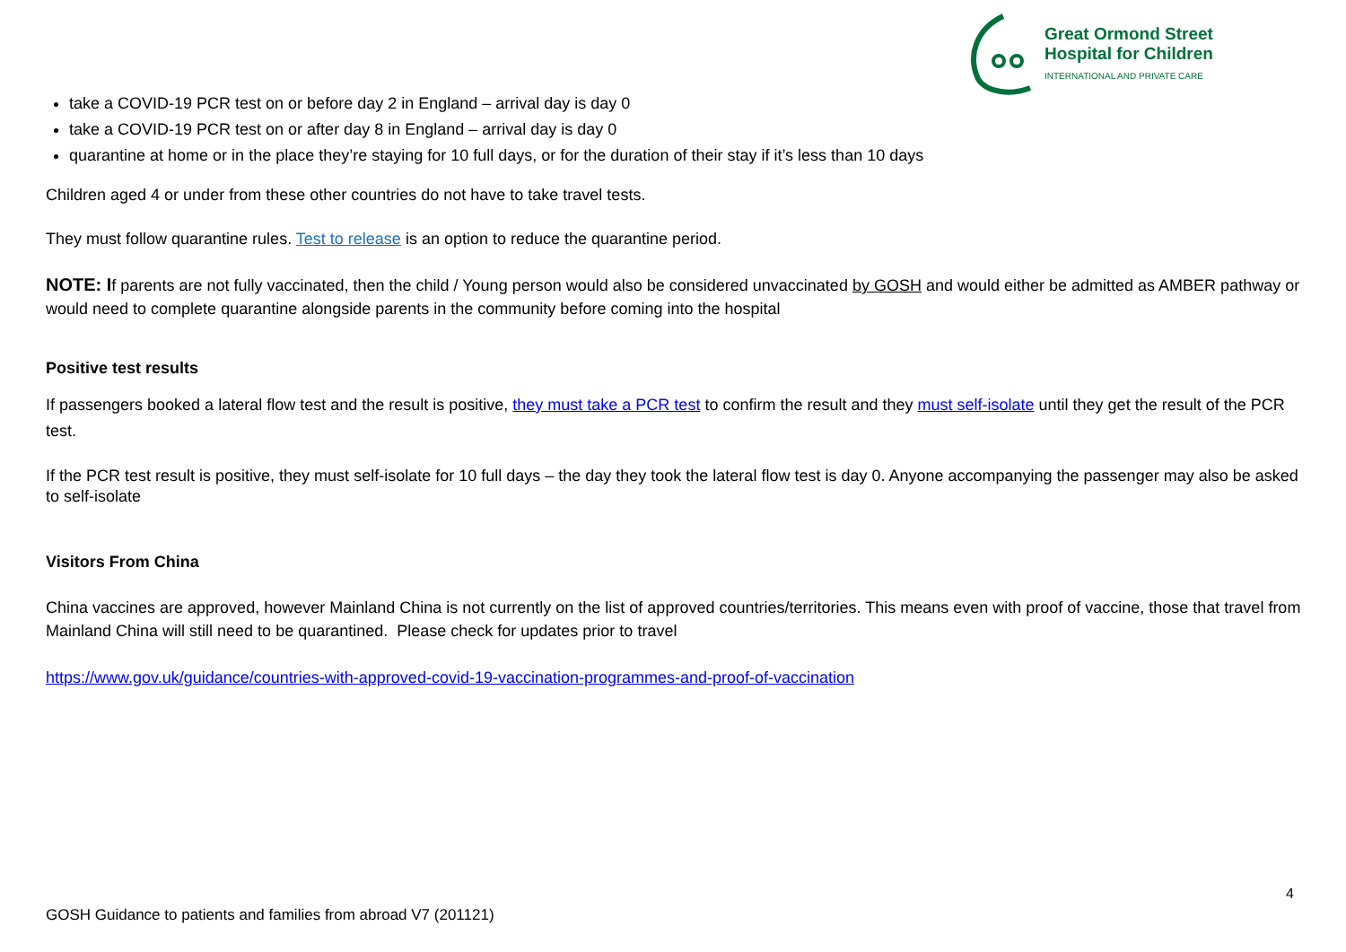Great Ormond Street
Hospital for Children
INTERNATIONAL AND PRIVATE CARE
take a COVID-19 PCR test on or before day 2 in England – arrival day is day 0
take a COVID-19 PCR test on or after day 8 in England – arrival day is day 0
quarantine at home or in the place they’re staying for 10 full days, or for the duration of their stay if it’s less than 10 days
Children aged 4 or under from these other countries do not have to take travel tests.
They must follow quarantine rules. Test to release is an option to reduce the quarantine period.
NOTE: If parents are not fully vaccinated, then the child / Young person would also be considered unvaccinated by GOSH and would either be admitted as AMBER pathway or would need to complete quarantine alongside parents in the community before coming into the hospital
Positive test results
If passengers booked a lateral flow test and the result is positive, they must take a PCR test to confirm the result and they must self-isolate until they get the result of the PCR test.
If the PCR test result is positive, they must self-isolate for 10 full days – the day they took the lateral flow test is day 0. Anyone accompanying the passenger may also be asked to self-isolate
Visitors From China
China vaccines are approved, however Mainland China is not currently on the list of approved countries/territories. This means even with proof of vaccine, those that travel from Mainland China will still need to be quarantined. Please check for updates prior to travel
https://www.gov.uk/guidance/countries-with-approved-covid-19-vaccination-programmes-and-proof-of-vaccination
4
GOSH Guidance to patients and families from abroad V7 (201121)